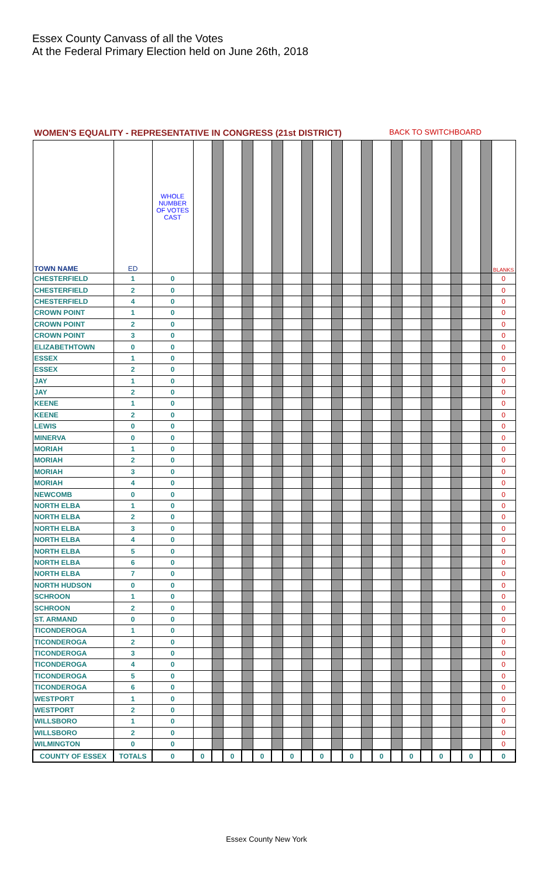Essex County Canvass of all the Votes
At the Federal Primary Election held on June 26th, 2018
WOMEN'S EQUALITY - REPRESENTATIVE IN CONGRESS (21st DISTRICT) BACK TO SWITCHBOARD
| TOWN NAME | ED | WHOLE NUMBER OF VOTES CAST | | | | | | | | | | | | | | | | | | | | | BLANKS |
| CHESTERFIELD | 1 | 0 | | | | | | | | | | | | | | | | | | | | | 0 |
| CHESTERFIELD | 2 | 0 | | | | | | | | | | | | | | | | | | | | | 0 |
| CHESTERFIELD | 4 | 0 | | | | | | | | | | | | | | | | | | | | | 0 |
| CROWN POINT | 1 | 0 | | | | | | | | | | | | | | | | | | | | | 0 |
| CROWN POINT | 2 | 0 | | | | | | | | | | | | | | | | | | | | | 0 |
| CROWN POINT | 3 | 0 | | | | | | | | | | | | | | | | | | | | | 0 |
| ELIZABETHTOWN | 0 | 0 | | | | | | | | | | | | | | | | | | | | | 0 |
| ESSEX | 1 | 0 | | | | | | | | | | | | | | | | | | | | | 0 |
| ESSEX | 2 | 0 | | | | | | | | | | | | | | | | | | | | | 0 |
| JAY | 1 | 0 | | | | | | | | | | | | | | | | | | | | | 0 |
| JAY | 2 | 0 | | | | | | | | | | | | | | | | | | | | | 0 |
| KEENE | 1 | 0 | | | | | | | | | | | | | | | | | | | | | 0 |
| KEENE | 2 | 0 | | | | | | | | | | | | | | | | | | | | | 0 |
| LEWIS | 0 | 0 | | | | | | | | | | | | | | | | | | | | | 0 |
| MINERVA | 0 | 0 | | | | | | | | | | | | | | | | | | | | | 0 |
| MORIAH | 1 | 0 | | | | | | | | | | | | | | | | | | | | | 0 |
| MORIAH | 2 | 0 | | | | | | | | | | | | | | | | | | | | | 0 |
| MORIAH | 3 | 0 | | | | | | | | | | | | | | | | | | | | | 0 |
| MORIAH | 4 | 0 | | | | | | | | | | | | | | | | | | | | | 0 |
| NEWCOMB | 0 | 0 | | | | | | | | | | | | | | | | | | | | | 0 |
| NORTH ELBA | 1 | 0 | | | | | | | | | | | | | | | | | | | | | 0 |
| NORTH ELBA | 2 | 0 | | | | | | | | | | | | | | | | | | | | | 0 |
| NORTH ELBA | 3 | 0 | | | | | | | | | | | | | | | | | | | | | 0 |
| NORTH ELBA | 4 | 0 | | | | | | | | | | | | | | | | | | | | | 0 |
| NORTH ELBA | 5 | 0 | | | | | | | | | | | | | | | | | | | | | 0 |
| NORTH ELBA | 6 | 0 | | | | | | | | | | | | | | | | | | | | | 0 |
| NORTH ELBA | 7 | 0 | | | | | | | | | | | | | | | | | | | | | 0 |
| NORTH HUDSON | 0 | 0 | | | | | | | | | | | | | | | | | | | | | 0 |
| SCHROON | 1 | 0 | | | | | | | | | | | | | | | | | | | | | 0 |
| SCHROON | 2 | 0 | | | | | | | | | | | | | | | | | | | | | 0 |
| ST. ARMAND | 0 | 0 | | | | | | | | | | | | | | | | | | | | | 0 |
| TICONDEROGA | 1 | 0 | | | | | | | | | | | | | | | | | | | | | 0 |
| TICONDEROGA | 2 | 0 | | | | | | | | | | | | | | | | | | | | | 0 |
| TICONDEROGA | 3 | 0 | | | | | | | | | | | | | | | | | | | | | 0 |
| TICONDEROGA | 4 | 0 | | | | | | | | | | | | | | | | | | | | | 0 |
| TICONDEROGA | 5 | 0 | | | | | | | | | | | | | | | | | | | | | 0 |
| TICONDEROGA | 6 | 0 | | | | | | | | | | | | | | | | | | | | | 0 |
| WESTPORT | 1 | 0 | | | | | | | | | | | | | | | | | | | | | 0 |
| WESTPORT | 2 | 0 | | | | | | | | | | | | | | | | | | | | | 0 |
| WILLSBORO | 1 | 0 | | | | | | | | | | | | | | | | | | | | | 0 |
| WILLSBORO | 2 | 0 | | | | | | | | | | | | | | | | | | | | | 0 |
| WILMINGTON | 0 | 0 | | | | | | | | | | | | | | | | | | | | | 0 |
| COUNTY OF ESSEX | TOTALS | 0 | 0 | | 0 | | 0 | | 0 | | 0 | | 0 | | 0 | | 0 | | 0 | | 0 | | 0 |
Essex County New York